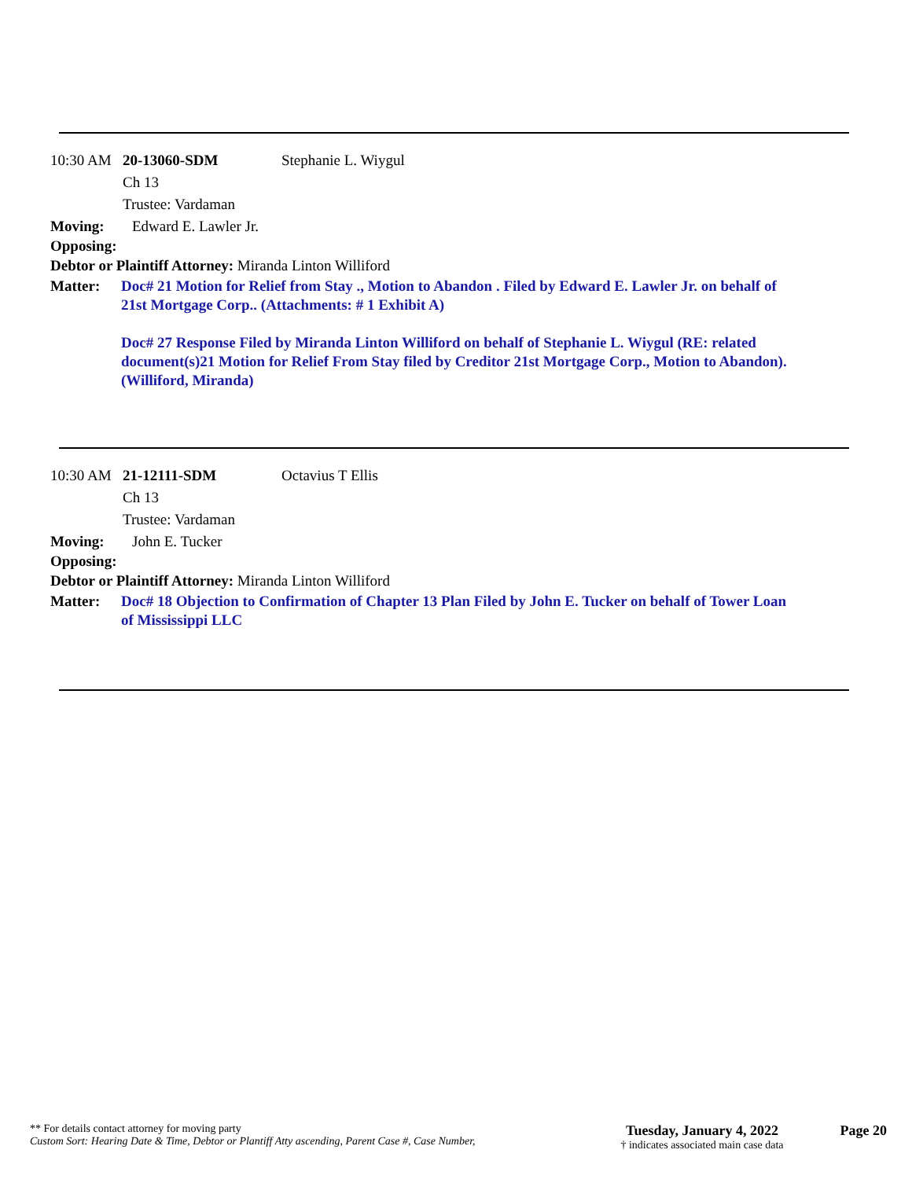10:30 AM 20-13060-SDM Stephanie L. Wiygul
Ch 13
Trustee: Vardaman
Moving: Edward E. Lawler Jr.
Opposing:
Debtor or Plaintiff Attorney: Miranda Linton Williford
Matter: Doc# 21 Motion for Relief from Stay ., Motion to Abandon . Filed by Edward E. Lawler Jr. on behalf of 21st Mortgage Corp.. (Attachments: # 1 Exhibit A)
Doc# 27 Response Filed by Miranda Linton Williford on behalf of Stephanie L. Wiygul (RE: related document(s)21 Motion for Relief From Stay filed by Creditor 21st Mortgage Corp., Motion to Abandon). (Williford, Miranda)
10:30 AM 21-12111-SDM Octavius T Ellis
Ch 13
Trustee: Vardaman
Moving: John E. Tucker
Opposing:
Debtor or Plaintiff Attorney: Miranda Linton Williford
Matter: Doc# 18 Objection to Confirmation of Chapter 13 Plan Filed by John E. Tucker on behalf of Tower Loan of Mississippi LLC
** For details contact attorney for moving party
Custom Sort: Hearing Date & Time, Debtor or Plantiff Atty ascending, Parent Case #, Case Number,
Tuesday, January 4, 2022
† indicates associated main case data
Page 20